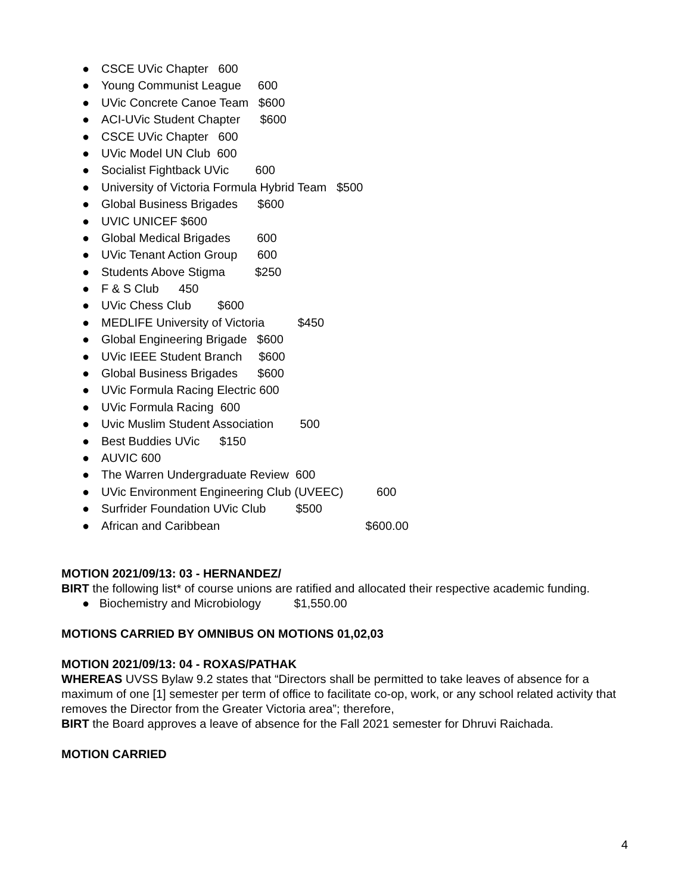● CSCE UVic Chapter 600
● Young Communist League 600
● UVic Concrete Canoe Team $600
● ACI-UVic Student Chapter $600
● CSCE UVic Chapter 600
● UVic Model UN Club 600
● Socialist Fightback UVic 600
● University of Victoria Formula Hybrid Team $500
● Global Business Brigades $600
● UVIC UNICEF $600
● Global Medical Brigades 600
● UVic Tenant Action Group 600
● Students Above Stigma $250
● F & S Club 450
● UVic Chess Club $600
● MEDLIFE University of Victoria $450
● Global Engineering Brigade $600
● UVic IEEE Student Branch $600
● Global Business Brigades $600
● UVic Formula Racing Electric 600
● UVic Formula Racing 600
● Uvic Muslim Student Association 500
● Best Buddies UVic $150
● AUVIC 600
● The Warren Undergraduate Review 600
● UVic Environment Engineering Club (UVEEC) 600
● Surfrider Foundation UVic Club $500
● African and Caribbean $600.00
MOTION 2021/09/13: 03 - HERNANDEZ/
BIRT the following list* of course unions are ratified and allocated their respective academic funding.
● Biochemistry and Microbiology $1,550.00
MOTIONS CARRIED BY OMNIBUS ON MOTIONS 01,02,03
MOTION 2021/09/13: 04 - ROXAS/PATHAK
WHEREAS UVSS Bylaw 9.2 states that “Directors shall be permitted to take leaves of absence for a maximum of one [1] semester per term of office to facilitate co-op, work, or any school related activity that removes the Director from the Greater Victoria area”; therefore,
BIRT the Board approves a leave of absence for the Fall 2021 semester for Dhruvi Raichada.
MOTION CARRIED
4